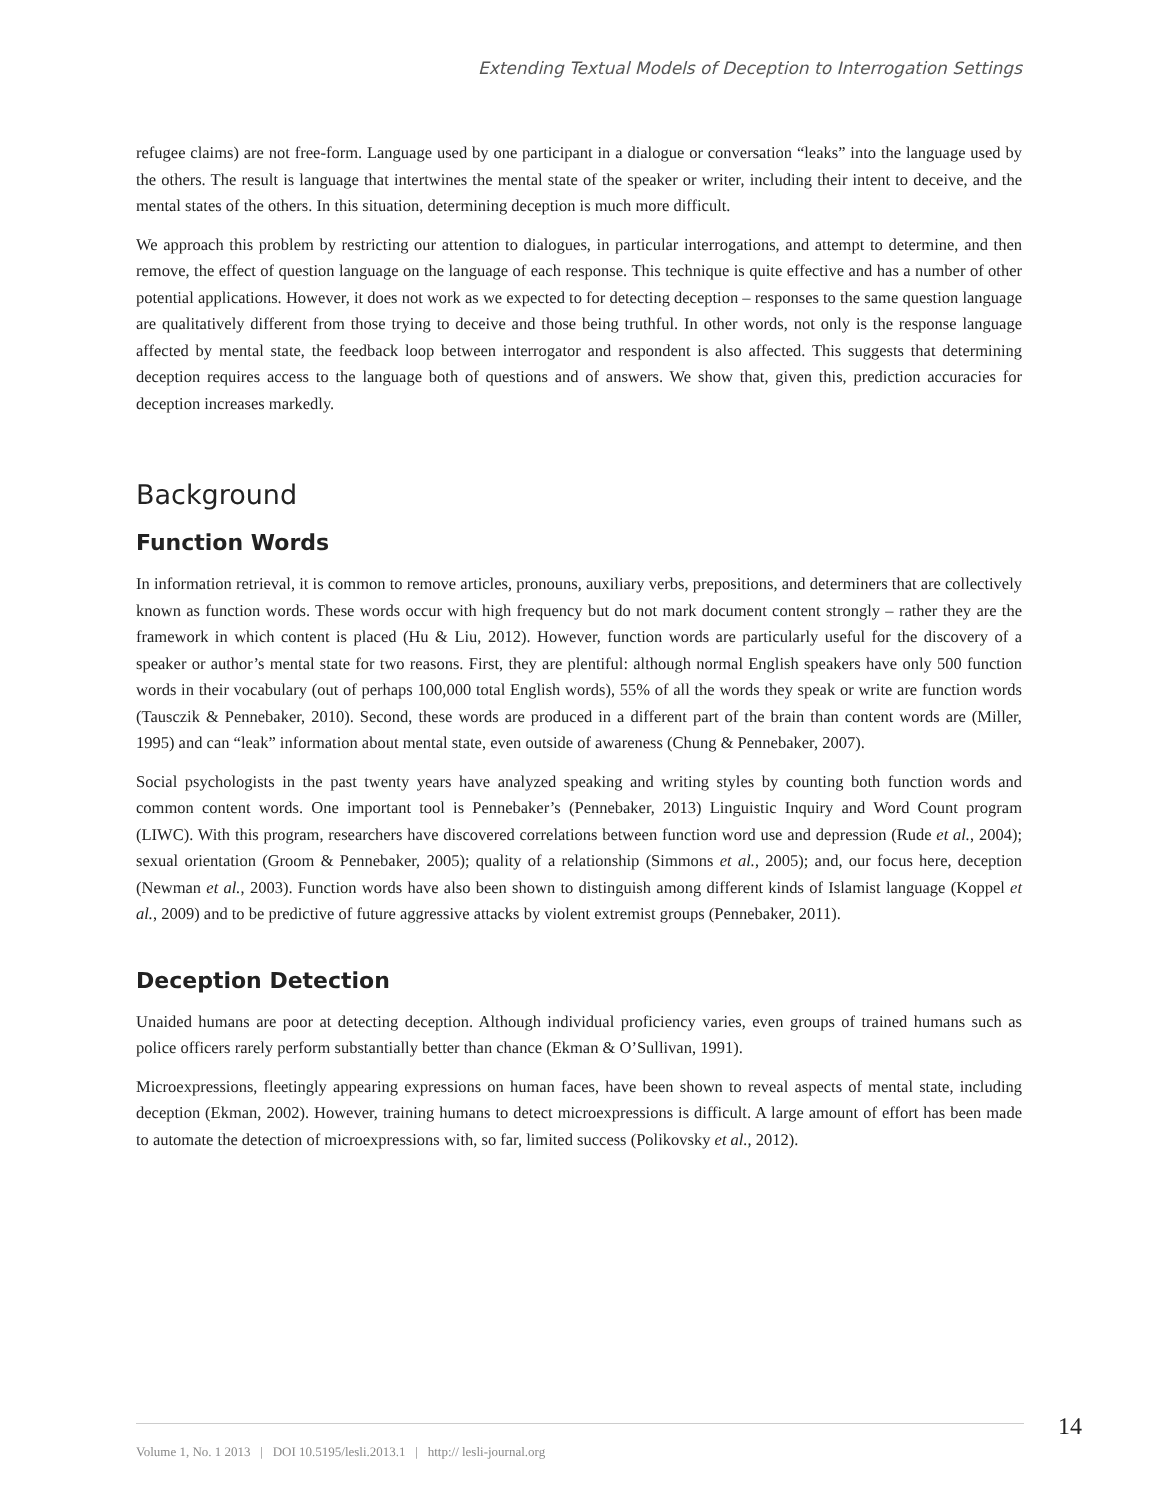Extending Textual Models of Deception to Interrogation Settings
refugee claims) are not free-form. Language used by one participant in a dialogue or conversation “leaks” into the language used by the others. The result is language that intertwines the mental state of the speaker or writer, including their intent to deceive, and the mental states of the others. In this situation, determining deception is much more difficult.
We approach this problem by restricting our attention to dialogues, in particular interrogations, and attempt to determine, and then remove, the effect of question language on the language of each response. This technique is quite effective and has a number of other potential applications. However, it does not work as we expected to for detecting deception – responses to the same question language are qualitatively different from those trying to deceive and those being truthful. In other words, not only is the response language affected by mental state, the feedback loop between interrogator and respondent is also affected. This suggests that determining deception requires access to the language both of questions and of answers. We show that, given this, prediction accuracies for deception increases markedly.
Background
Function Words
In information retrieval, it is common to remove articles, pronouns, auxiliary verbs, prepositions, and determiners that are collectively known as function words. These words occur with high frequency but do not mark document content strongly – rather they are the framework in which content is placed (Hu & Liu, 2012). However, function words are particularly useful for the discovery of a speaker or author’s mental state for two reasons. First, they are plentiful: although normal English speakers have only 500 function words in their vocabulary (out of perhaps 100,000 total English words), 55% of all the words they speak or write are function words (Tausczik & Pennebaker, 2010). Second, these words are produced in a different part of the brain than content words are (Miller, 1995) and can “leak” information about mental state, even outside of awareness (Chung & Pennebaker, 2007).
Social psychologists in the past twenty years have analyzed speaking and writing styles by counting both function words and common content words. One important tool is Pennebaker’s (Pennebaker, 2013) Linguistic Inquiry and Word Count program (LIWC). With this program, researchers have discovered correlations between function word use and depression (Rude et al., 2004); sexual orientation (Groom & Pennebaker, 2005); quality of a relationship (Simmons et al., 2005); and, our focus here, deception (Newman et al., 2003). Function words have also been shown to distinguish among different kinds of Islamist language (Koppel et al., 2009) and to be predictive of future aggressive attacks by violent extremist groups (Pennebaker, 2011).
Deception Detection
Unaided humans are poor at detecting deception. Although individual proficiency varies, even groups of trained humans such as police officers rarely perform substantially better than chance (Ekman & O’Sullivan, 1991).
Microexpressions, fleetingly appearing expressions on human faces, have been shown to reveal aspects of mental state, including deception (Ekman, 2002). However, training humans to detect microexpressions is difficult. A large amount of effort has been made to automate the detection of microexpressions with, so far, limited success (Polikovsky et al., 2012).
14
Volume 1, No. 1 2013 | DOI 10.5195/lesli.2013.1 | http:// lesli-journal.org